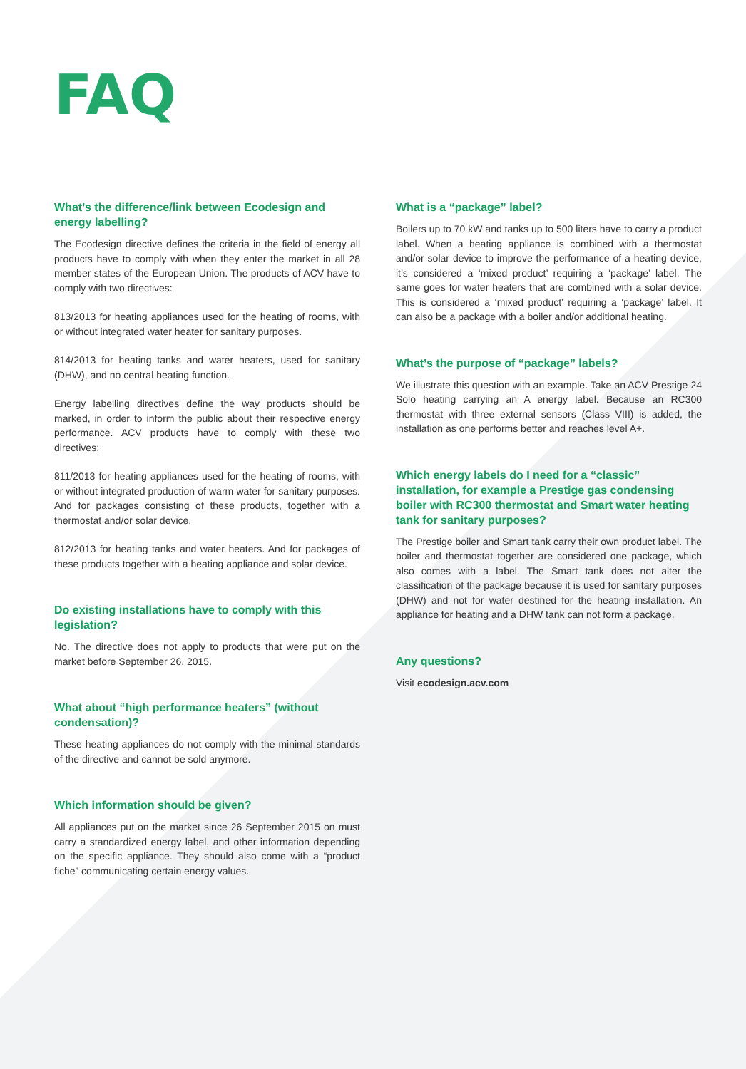FAQ
What’s the difference/link between Ecodesign and energy labelling?
The Ecodesign directive defines the criteria in the field of energy all products have to comply with when they enter the market in all 28 member states of the European Union. The products of ACV have to comply with two directives:
813/2013 for heating appliances used for the heating of rooms, with or without integrated water heater for sanitary purposes.
814/2013 for heating tanks and water heaters, used for sanitary (DHW), and no central heating function.
Energy labelling directives define the way products should be marked, in order to inform the public about their respective energy performance. ACV products have to comply with these two directives:
811/2013 for heating appliances used for the heating of rooms, with or without integrated production of warm water for sanitary purposes. And for packages consisting of these products, together with a thermostat and/or solar device.
812/2013 for heating tanks and water heaters. And for packages of these products together with a heating appliance and solar device.
Do existing installations have to comply with this legislation?
No. The directive does not apply to products that were put on the market before September 26, 2015.
What about “high performance heaters” (without condensation)?
These heating appliances do not comply with the minimal standards of the directive and cannot be sold anymore.
Which information should be given?
All appliances put on the market since 26 September 2015 on must carry a standardized energy label, and other information depending on the specific appliance. They should also come with a “product fiche” communicating certain energy values.
What is a “package” label?
Boilers up to 70 kW and tanks up to 500 liters have to carry a product label. When a heating appliance is combined with a thermostat and/or solar device to improve the performance of a heating device, it’s considered a ‘mixed product’ requiring a ‘package’ label. The same goes for water heaters that are combined with a solar device. This is considered a ‘mixed product’ requiring a ‘package’ label. It can also be a package with a boiler and/or additional heating.
What’s the purpose of “package” labels?
We illustrate this question with an example. Take an ACV Prestige 24 Solo heating carrying an A energy label. Because an RC300 thermostat with three external sensors (Class VIII) is added, the installation as one performs better and reaches level A+.
Which energy labels do I need for a “classic” installation, for example a Prestige gas condensing boiler with RC300 thermostat and Smart water heating tank for sanitary purposes?
The Prestige boiler and Smart tank carry their own product label. The boiler and thermostat together are considered one package, which also comes with a label. The Smart tank does not alter the classification of the package because it is used for sanitary purposes (DHW) and not for water destined for the heating installation. An appliance for heating and a DHW tank can not form a package.
Any questions?
Visit ecodesign.acv.com